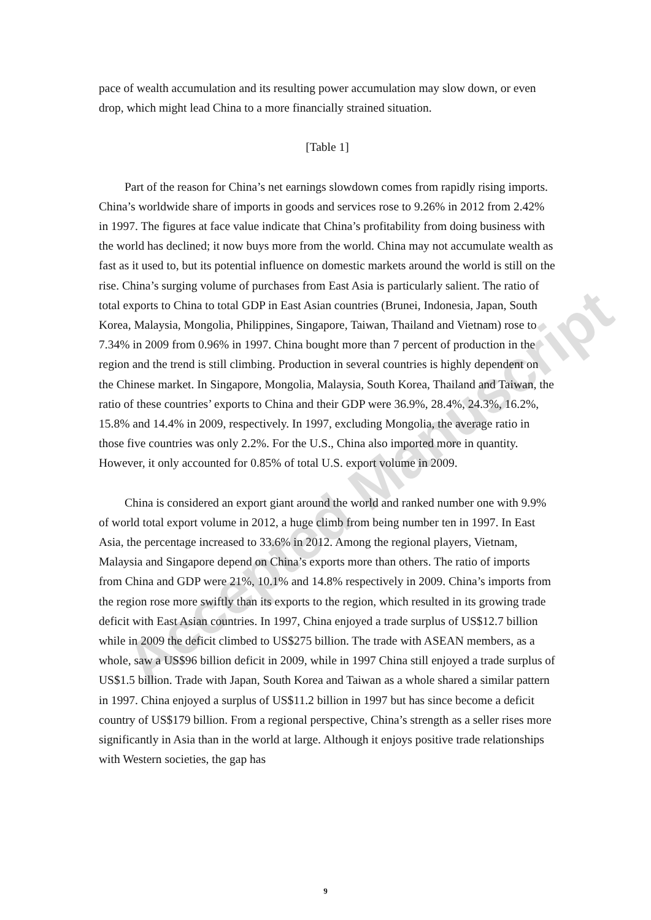Accepted Manuscript
pace of wealth accumulation and its resulting power accumulation may slow down, or even drop, which might lead China to a more financially strained situation.
[Table 1]
Part of the reason for China’s net earnings slowdown comes from rapidly rising imports. China’s worldwide share of imports in goods and services rose to 9.26% in 2012 from 2.42% in 1997. The figures at face value indicate that China’s profitability from doing business with the world has declined; it now buys more from the world. China may not accumulate wealth as fast as it used to, but its potential influence on domestic markets around the world is still on the rise. China’s surging volume of purchases from East Asia is particularly salient. The ratio of total exports to China to total GDP in East Asian countries (Brunei, Indonesia, Japan, South Korea, Malaysia, Mongolia, Philippines, Singapore, Taiwan, Thailand and Vietnam) rose to 7.34% in 2009 from 0.96% in 1997. China bought more than 7 percent of production in the region and the trend is still climbing. Production in several countries is highly dependent on the Chinese market. In Singapore, Mongolia, Malaysia, South Korea, Thailand and Taiwan, the ratio of these countries’ exports to China and their GDP were 36.9%, 28.4%, 24.3%, 16.2%, 15.8% and 14.4% in 2009, respectively. In 1997, excluding Mongolia, the average ratio in those five countries was only 2.2%. For the U.S., China also imported more in quantity. However, it only accounted for 0.85% of total U.S. export volume in 2009.
China is considered an export giant around the world and ranked number one with 9.9% of world total export volume in 2012, a huge climb from being number ten in 1997. In East Asia, the percentage increased to 33.6% in 2012. Among the regional players, Vietnam, Malaysia and Singapore depend on China’s exports more than others. The ratio of imports from China and GDP were 21%, 10.1% and 14.8% respectively in 2009. China’s imports from the region rose more swiftly than its exports to the region, which resulted in its growing trade deficit with East Asian countries. In 1997, China enjoyed a trade surplus of US$12.7 billion while in 2009 the deficit climbed to US$275 billion. The trade with ASEAN members, as a whole, saw a US$96 billion deficit in 2009, while in 1997 China still enjoyed a trade surplus of US$1.5 billion. Trade with Japan, South Korea and Taiwan as a whole shared a similar pattern in 1997. China enjoyed a surplus of US$11.2 billion in 1997 but has since become a deficit country of US$179 billion. From a regional perspective, China’s strength as a seller rises more significantly in Asia than in the world at large. Although it enjoys positive trade relationships with Western societies, the gap has
9